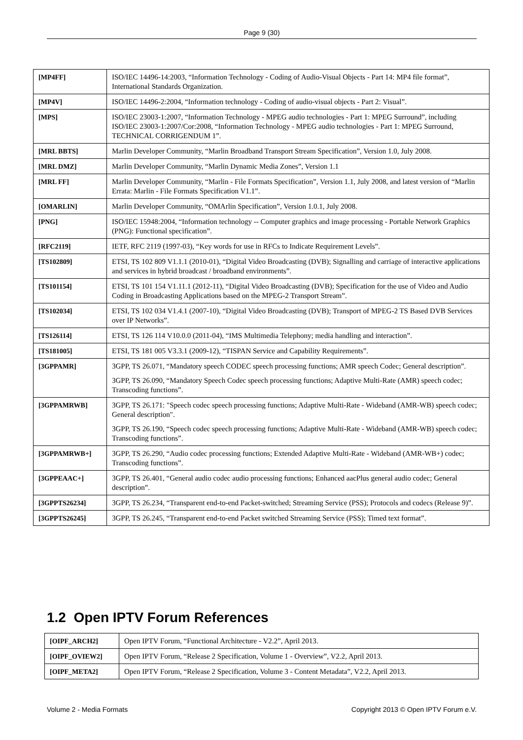Page 9 (30)
| [MP4FF] | ISO/IEC 14496-14:2003, “Information Technology - Coding of Audio-Visual Objects - Part 14: MP4 file format”, International Standards Organization. |
| [MP4V] | ISO/IEC 14496-2:2004, “Information technology - Coding of audio-visual objects - Part 2: Visual”. |
| [MPS] | ISO/IEC 23003-1:2007, “Information Technology - MPEG audio technologies - Part 1: MPEG Surround”, including ISO/IEC 23003-1:2007/Cor:2008, “Information Technology - MPEG audio technologies - Part 1: MPEG Surround, TECHNICAL CORRIGENDUM 1”. |
| [MRL BBTS] | Marlin Developer Community, “Marlin Broadband Transport Stream Specification”, Version 1.0, July 2008. |
| [MRL DMZ] | Marlin Developer Community, “Marlin Dynamic Media Zones”, Version 1.1 |
| [MRL FF] | Marlin Developer Community, “Marlin - File Formats Specification”, Version 1.1, July 2008, and latest version of “Marlin Errata: Marlin - File Formats Specification V1.1”. |
| [OMARLIN] | Marlin Developer Community, “OMArlin Specification”, Version 1.0.1, July 2008. |
| [PNG] | ISO/IEC 15948:2004, “Information technology -- Computer graphics and image processing - Portable Network Graphics (PNG): Functional specification”. |
| [RFC2119] | IETF, RFC 2119 (1997-03), “Key words for use in RFCs to Indicate Requirement Levels”. |
| [TS102809] | ETSI, TS 102 809 V1.1.1 (2010-01), “Digital Video Broadcasting (DVB); Signalling and carriage of interactive applications and services in hybrid broadcast / broadband environments”. |
| [TS101154] | ETSI, TS 101 154 V1.11.1 (2012-11), “Digital Video Broadcasting (DVB); Specification for the use of Video and Audio Coding in Broadcasting Applications based on the MPEG-2 Transport Stream”. |
| [TS102034] | ETSI, TS 102 034 V1.4.1 (2007-10), “Digital Video Broadcasting (DVB); Transport of MPEG-2 TS Based DVB Services over IP Networks”. |
| [TS126114] | ETSI, TS 126 114 V10.0.0 (2011-04), “IMS Multimedia Telephony; media handling and interaction”. |
| [TS181005] | ETSI, TS 181 005 V3.3.1 (2009-12), “TISPAN Service and Capability Requirements”. |
| [3GPPAMR] | 3GPP, TS 26.071, “Mandatory speech CODEC speech processing functions; AMR speech Codec; General description”. 3GPP, TS 26.090, “Mandatory Speech Codec speech processing functions; Adaptive Multi-Rate (AMR) speech codec; Transcoding functions”. |
| [3GPPAMRWB] | 3GPP, TS 26.171: "Speech codec speech processing functions; Adaptive Multi-Rate - Wideband (AMR-WB) speech codec; General description". 3GPP, TS 26.190, “Speech codec speech processing functions; Adaptive Multi-Rate - Wideband (AMR-WB) speech codec; Transcoding functions”. |
| [3GPPAMRWB+] | 3GPP, TS 26.290, “Audio codec processing functions; Extended Adaptive Multi-Rate - Wideband (AMR-WB+) codec; Transcoding functions”. |
| [3GPPEAAC+] | 3GPP, TS 26.401, “General audio codec audio processing functions; Enhanced aacPlus general audio codec; General description”. |
| [3GPPTS26234] | 3GPP, TS 26.234, “Transparent end-to-end Packet-switched; Streaming Service (PSS); Protocols and codecs (Release 9)”. |
| [3GPPTS26245] | 3GPP, TS 26.245, “Transparent end-to-end Packet switched Streaming Service (PSS); Timed text format”. |
1.2 Open IPTV Forum References
| [OIPF_ARCH2] | Open IPTV Forum, “Functional Architecture - V2.2”, April 2013. |
| [OIPF_OVIEW2] | Open IPTV Forum, “Release 2 Specification, Volume 1 - Overview”, V2.2, April 2013. |
| [OIPF_META2] | Open IPTV Forum, “Release 2 Specification, Volume 3 - Content Metadata”, V2.2, April 2013. |
Volume 2 - Media Formats
Copyright 2013 © Open IPTV Forum e.V.